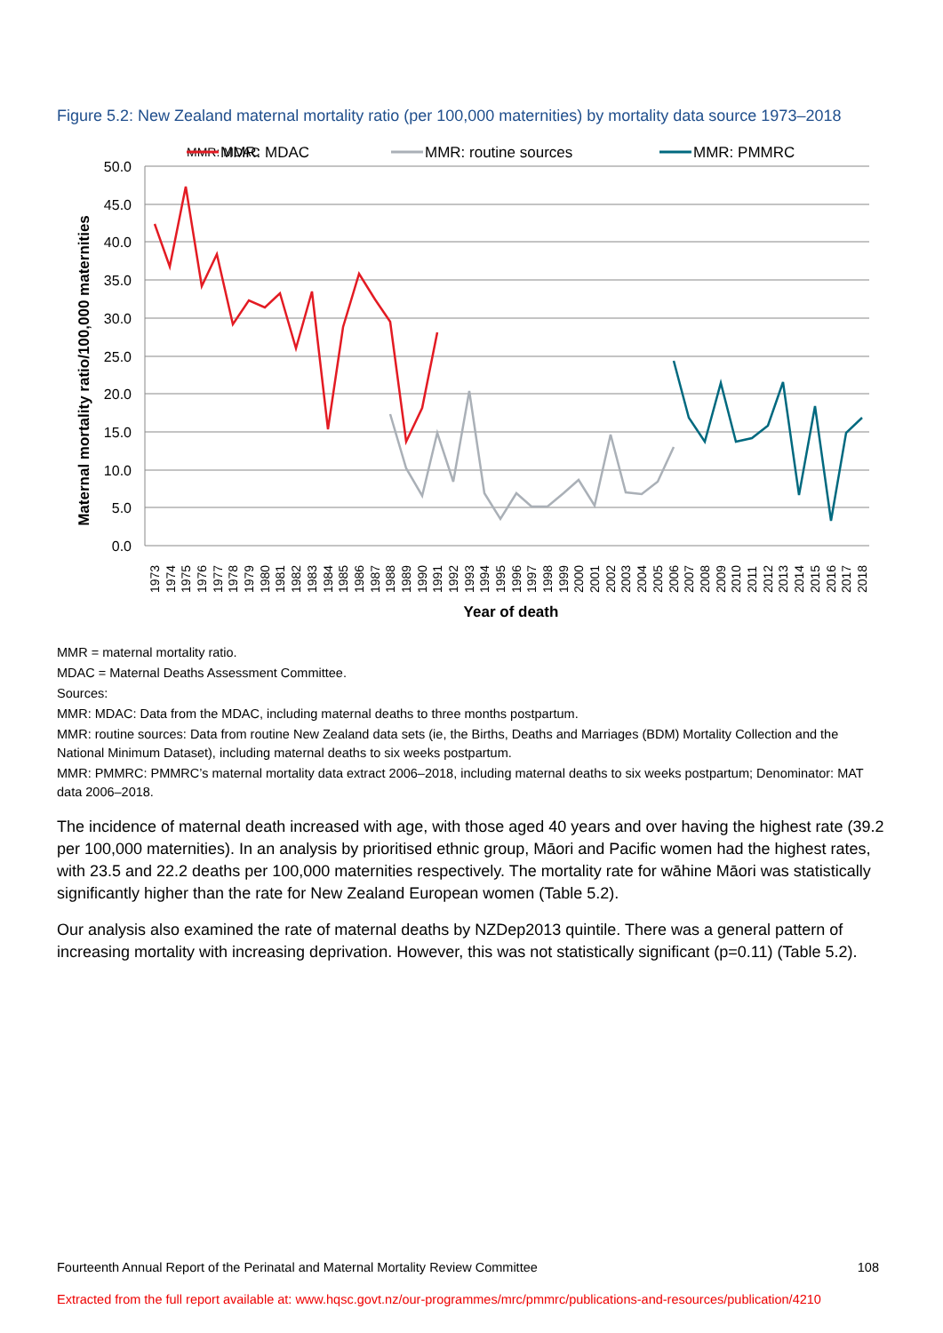Figure 5.2: New Zealand maternal mortality ratio (per 100,000 maternities) by mortality data source 1973–2018
50.0
45.0
40.0
35.0
30.0
25.0
20.0
15.0
10.0
5.0
0.0
Maternal mortality ratio/100,000 maternities
MMR: MDAC
MMR: MDAC
MMR: routine sources
MMR: PMMRC
Year of death
1973
1974
1975
1976
1977
1978
1979
1980
1981
1982
1983
1984
1985
1986
1987
1988
1989
1990
1991
1992
1993
1994
1995
1996
1997
1998
1999
2000
2001
2002
2003
2004
2005
2006
2007
2008
2009
2010
2011
2012
2013
2014
2015
2016
2017
2018
MMR = maternal mortality ratio.
MDAC = Maternal Deaths Assessment Committee.
Sources:
MMR: MDAC: Data from the MDAC, including maternal deaths to three months postpartum.
MMR: routine sources: Data from routine New Zealand data sets (ie, the Births, Deaths and Marriages (BDM) Mortality Collection and the National Minimum Dataset), including maternal deaths to six weeks postpartum.
MMR: PMMRC: PMMRC’s maternal mortality data extract 2006–2018, including maternal deaths to six weeks postpartum; Denominator: MAT data 2006–2018.
The incidence of maternal death increased with age, with those aged 40 years and over having the highest rate (39.2 per 100,000 maternities). In an analysis by prioritised ethnic group, Māori and Pacific women had the highest rates, with 23.5 and 22.2 deaths per 100,000 maternities respectively. The mortality rate for wāhine Māori was statistically significantly higher than the rate for New Zealand European women (Table 5.2).
Our analysis also examined the rate of maternal deaths by NZDep2013 quintile. There was a general pattern of increasing mortality with increasing deprivation. However, this was not statistically significant (p=0.11) (Table 5.2).
Fourteenth Annual Report of the Perinatal and Maternal Mortality Review Committee 108
Extracted from the full report available at: www.hqsc.govt.nz/our-programmes/mrc/pmmrc/publications-and-resources/publication/4210